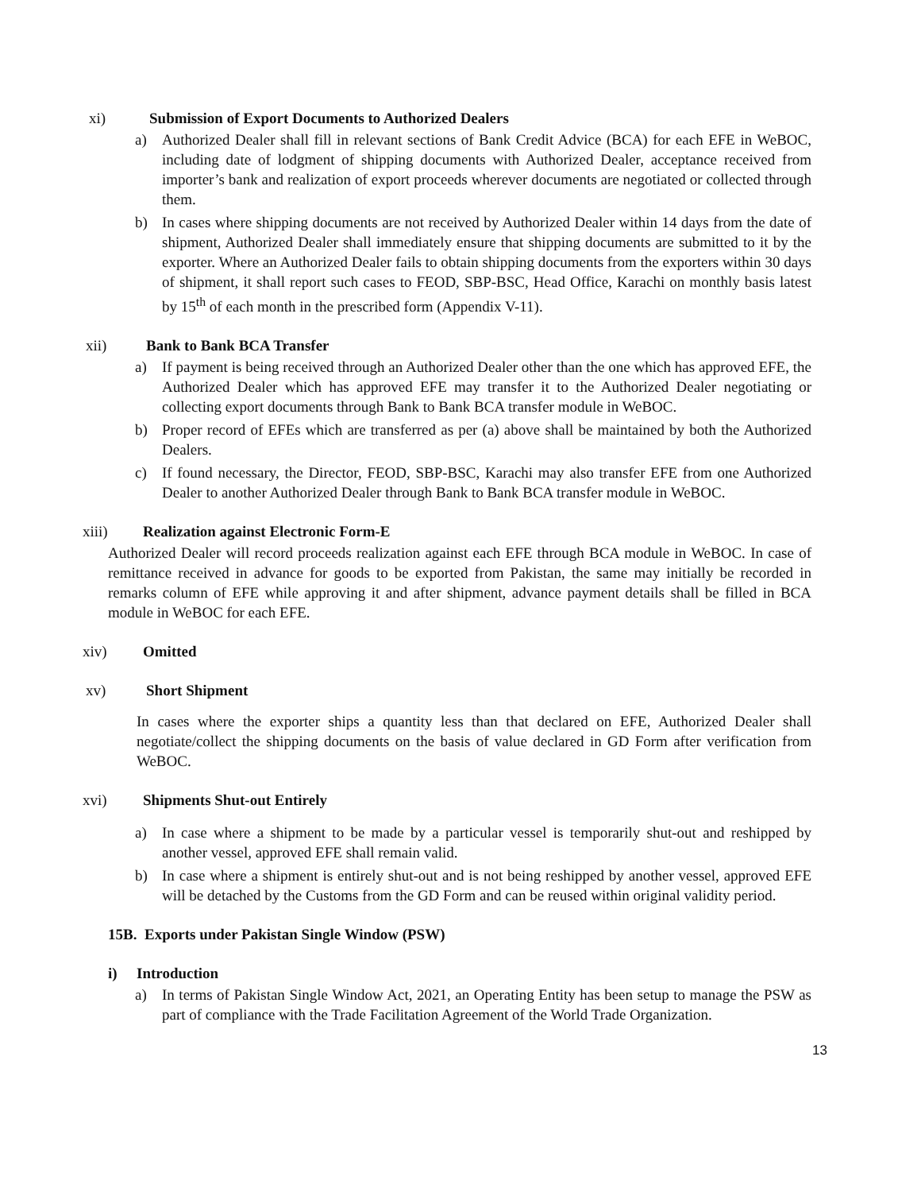xi) Submission of Export Documents to Authorized Dealers
a) Authorized Dealer shall fill in relevant sections of Bank Credit Advice (BCA) for each EFE in WeBOC, including date of lodgment of shipping documents with Authorized Dealer, acceptance received from importer’s bank and realization of export proceeds wherever documents are negotiated or collected through them.
b) In cases where shipping documents are not received by Authorized Dealer within 14 days from the date of shipment, Authorized Dealer shall immediately ensure that shipping documents are submitted to it by the exporter. Where an Authorized Dealer fails to obtain shipping documents from the exporters within 30 days of shipment, it shall report such cases to FEOD, SBP-BSC, Head Office, Karachi on monthly basis latest by 15<sup>th</sup> of each month in the prescribed form (Appendix V-11).
xii) Bank to Bank BCA Transfer
a) If payment is being received through an Authorized Dealer other than the one which has approved EFE, the Authorized Dealer which has approved EFE may transfer it to the Authorized Dealer negotiating or collecting export documents through Bank to Bank BCA transfer module in WeBOC.
b) Proper record of EFEs which are transferred as per (a) above shall be maintained by both the Authorized Dealers.
c) If found necessary, the Director, FEOD, SBP-BSC, Karachi may also transfer EFE from one Authorized Dealer to another Authorized Dealer through Bank to Bank BCA transfer module in WeBOC.
xiii) Realization against Electronic Form-E
Authorized Dealer will record proceeds realization against each EFE through BCA module in WeBOC. In case of remittance received in advance for goods to be exported from Pakistan, the same may initially be recorded in remarks column of EFE while approving it and after shipment, advance payment details shall be filled in BCA module in WeBOC for each EFE.
xiv) Omitted
xv) Short Shipment
In cases where the exporter ships a quantity less than that declared on EFE, Authorized Dealer shall negotiate/collect the shipping documents on the basis of value declared in GD Form after verification from WeBOC.
xvi) Shipments Shut-out Entirely
a) In case where a shipment to be made by a particular vessel is temporarily shut-out and reshipped by another vessel, approved EFE shall remain valid.
b) In case where a shipment is entirely shut-out and is not being reshipped by another vessel, approved EFE will be detached by the Customs from the GD Form and can be reused within original validity period.
15B. Exports under Pakistan Single Window (PSW)
i) Introduction
a) In terms of Pakistan Single Window Act, 2021, an Operating Entity has been setup to manage the PSW as part of compliance with the Trade Facilitation Agreement of the World Trade Organization.
13